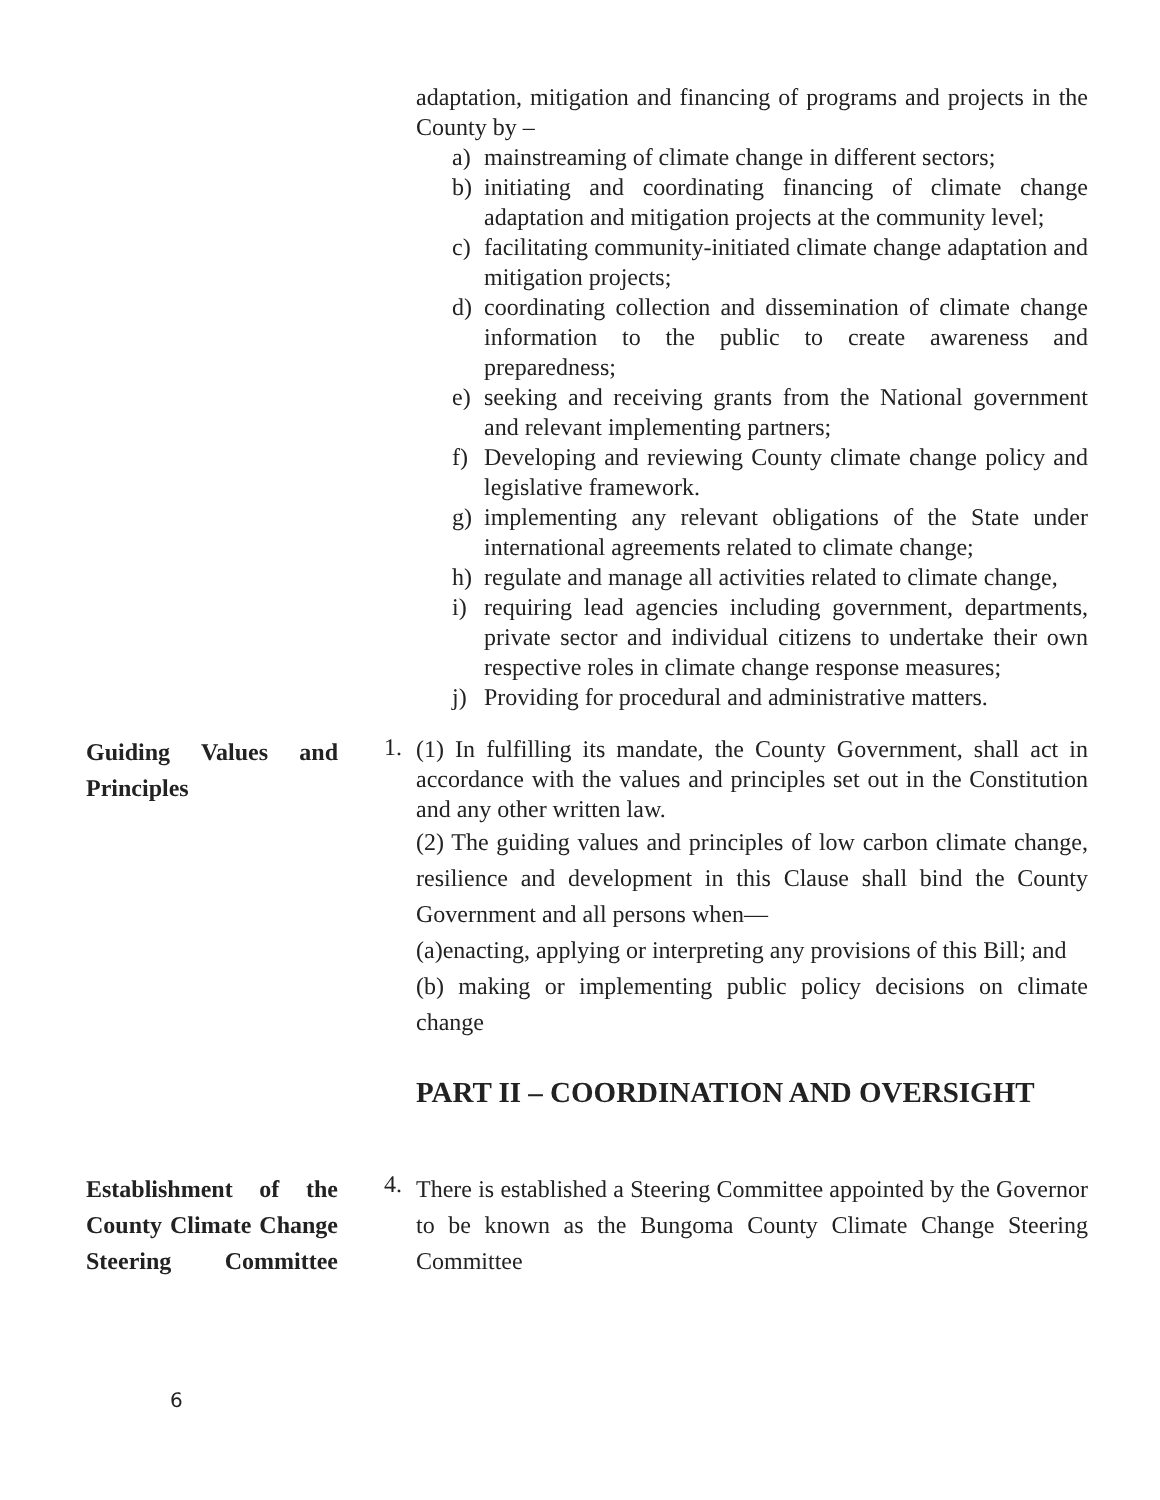adaptation, mitigation and financing of programs and projects in the County by –
a) mainstreaming of climate change in different sectors;
b) initiating and coordinating financing of climate change adaptation and mitigation projects at the community level;
c) facilitating community-initiated climate change adaptation and mitigation projects;
d) coordinating collection and dissemination of climate change information to the public to create awareness and preparedness;
e) seeking and receiving grants from the National government and relevant implementing partners;
f) Developing and reviewing County climate change policy and legislative framework.
g) implementing any relevant obligations of the State under international agreements related to climate change;
h) regulate and manage all activities related to climate change,
i) requiring lead agencies including government, departments, private sector and individual citizens to undertake their own respective roles in climate change response measures;
j) Providing for procedural and administrative matters.
Guiding Values and Principles
1.
(1) In fulfilling its mandate, the County Government, shall act in accordance with the values and principles set out in the Constitution and any other written law.
(2) The guiding values and principles of low carbon climate change, resilience and development in this Clause shall bind the County Government and all persons when—
(a)enacting, applying or interpreting any provisions of this Bill; and
(b) making or implementing public policy decisions on climate change
PART II – COORDINATION AND OVERSIGHT
Establishment of the County Climate Change Steering Committee
4.
There is established a Steering Committee appointed by the Governor to be known as the Bungoma County Climate Change Steering Committee
6